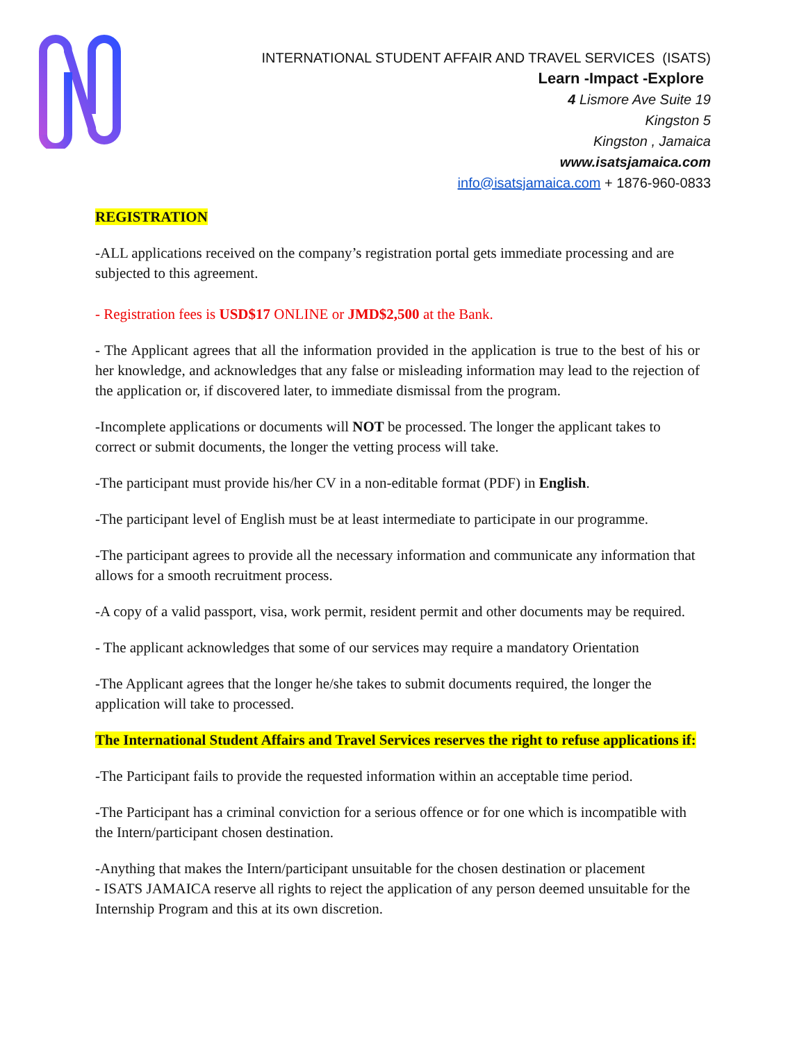INTERNATIONAL STUDENT AFFAIR AND TRAVEL SERVICES (ISATS)
Learn -Impact -Explore
4 Lismore Ave Suite 19
Kingston 5
Kingston , Jamaica
www.isatsjamaica.com
info@isatsjamaica.com + 1876-960-0833
REGISTRATION
-ALL applications received on the company’s registration portal gets immediate processing and are subjected to this agreement.
- Registration fees is USD$17 ONLINE or JMD$2,500 at the Bank.
- The Applicant agrees that all the information provided in the application is true to the best of his or her knowledge, and acknowledges that any false or misleading information may lead to the rejection of the application or, if discovered later, to immediate dismissal from the program.
-Incomplete applications or documents will NOT be processed. The longer the applicant takes to correct or submit documents, the longer the vetting process will take.
-The participant must provide his/her CV in a non-editable format (PDF) in English.
-The participant level of English must be at least intermediate to participate in our programme.
-The participant agrees to provide all the necessary information and communicate any information that allows for a smooth recruitment process.
-A copy of a valid passport, visa, work permit, resident permit and other documents may be required.
- The applicant acknowledges that some of our services may require a mandatory Orientation
-The Applicant agrees that the longer he/she takes to submit documents required, the longer the application will take to processed.
The International Student Affairs and Travel Services reserves the right to refuse applications if:
-The Participant fails to provide the requested information within an acceptable time period.
-The Participant has a criminal conviction for a serious offence or for one which is incompatible with the Intern/participant chosen destination.
-Anything that makes the Intern/participant unsuitable for the chosen destination or placement
- ISATS JAMAICA reserve all rights to reject the application of any person deemed unsuitable for the Internship Program and this at its own discretion.